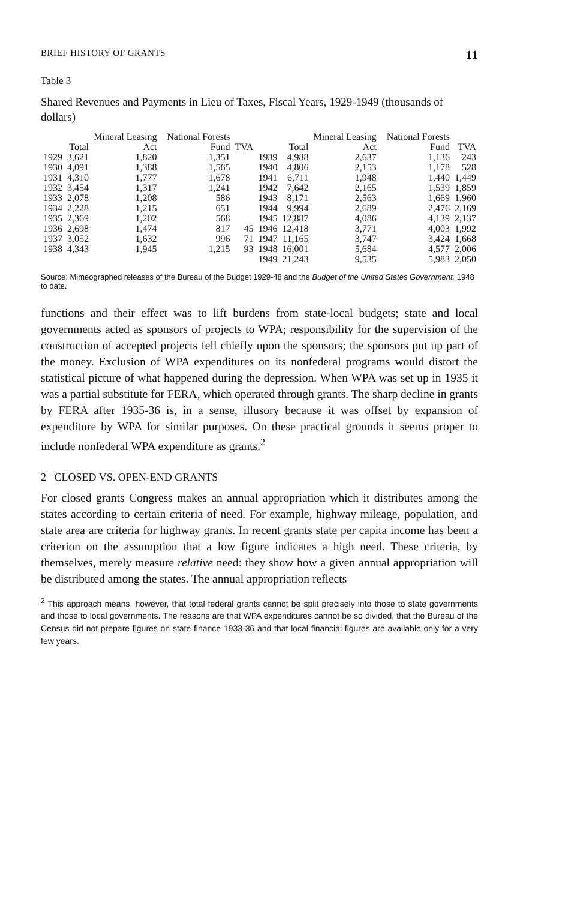BRIEF HISTORY OF GRANTS 11
Table 3
Shared Revenues and Payments in Lieu of Taxes, Fiscal Years, 1929-1949 (thousands of dollars)
| | Total | Mineral Leasing Act | National Forests Fund | TVA | | Total | Mineral Leasing Act | National Forests Fund | TVA |
| --- | --- | --- | --- | --- | --- | --- | --- | --- | --- |
| 1929 | 3,621 | 1,820 | 1,351 | | 1939 | 4,988 | 2,637 | 1,136 | 243 |
| 1930 | 4,091 | 1,388 | 1,565 | | 1940 | 4,806 | 2,153 | 1,178 | 528 |
| 1931 | 4,310 | 1,777 | 1,678 | | 1941 | 6,711 | 1,948 | 1,440 | 1,449 |
| 1932 | 3,454 | 1,317 | 1,241 | | 1942 | 7,642 | 2,165 | 1,539 | 1,859 |
| 1933 | 2,078 | 1,208 | 586 | | 1943 | 8,171 | 2,563 | 1,669 | 1,960 |
| 1934 | 2,228 | 1,215 | 651 | | 1944 | 9,994 | 2,689 | 2,476 | 2,169 |
| 1935 | 2,369 | 1,202 | 568 | | 1945 | 12,887 | 4,086 | 4,139 | 2,137 |
| 1936 | 2,698 | 1,474 | 817 | 45 | 1946 | 12,418 | 3,771 | 4,003 | 1,992 |
| 1937 | 3,052 | 1,632 | 996 | 71 | 1947 | 11,165 | 3,747 | 3,424 | 1,668 |
| 1938 | 4,343 | 1,945 | 1,215 | 93 | 1948 | 16,001 | 5,684 | 4,577 | 2,006 |
| | | | | | 1949 | 21,243 | 9,535 | 5,983 | 2,050 |
Source: Mimeographed releases of the Bureau of the Budget 1929-48 and the Budget of the United States Government, 1948 to date.
functions and their effect was to lift burdens from state-local budgets; state and local governments acted as sponsors of projects to WPA; responsibility for the supervision of the construction of accepted projects fell chiefly upon the sponsors; the sponsors put up part of the money. Exclusion of WPA expenditures on its nonfederal programs would distort the statistical picture of what happened during the depression. When WPA was set up in 1935 it was a partial substitute for FERA, which operated through grants. The sharp decline in grants by FERA after 1935-36 is, in a sense, illusory because it was offset by expansion of expenditure by WPA for similar purposes. On these practical grounds it seems proper to include nonfederal WPA expenditure as grants.<sup>2</sup>
2 CLOSED VS. OPEN-END GRANTS
For closed grants Congress makes an annual appropriation which it distributes among the states according to certain criteria of need. For example, highway mileage, population, and state area are criteria for highway grants. In recent grants state per capita income has been a criterion on the assumption that a low figure indicates a high need. These criteria, by themselves, merely measure relative need: they show how a given annual appropriation will be distributed among the states. The annual appropriation reflects
<sup>2</sup> This approach means, however, that total federal grants cannot be split precisely into those to state governments and those to local governments. The reasons are that WPA expenditures cannot be so divided, that the Bureau of the Census did not prepare figures on state finance 1933-36 and that local financial figures are available only for a very few years.